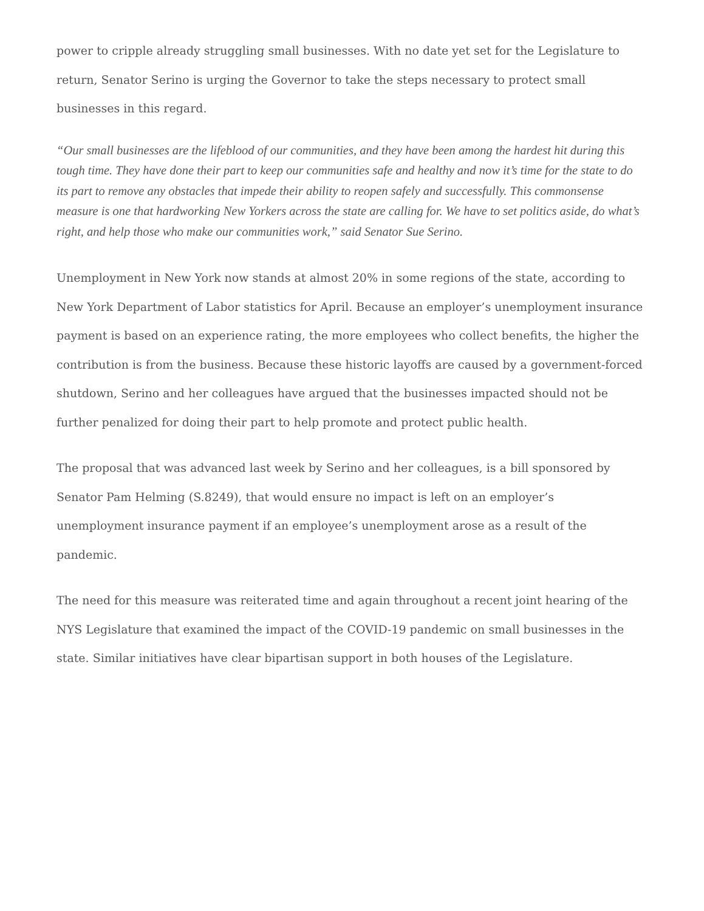power to cripple already struggling small businesses. With no date yet set for the Legislature to return, Senator Serino is urging the Governor to take the steps necessary to protect small businesses in this regard.
“Our small businesses are the lifeblood of our communities, and they have been among the hardest hit during this tough time. They have done their part to keep our communities safe and healthy and now it’s time for the state to do its part to remove any obstacles that impede their ability to reopen safely and successfully. This commonsense measure is one that hardworking New Yorkers across the state are calling for. We have to set politics aside, do what’s right, and help those who make our communities work,” said Senator Sue Serino.
Unemployment in New York now stands at almost 20% in some regions of the state, according to New York Department of Labor statistics for April. Because an employer’s unemployment insurance payment is based on an experience rating, the more employees who collect benefits, the higher the contribution is from the business. Because these historic layoffs are caused by a government-forced shutdown, Serino and her colleagues have argued that the businesses impacted should not be further penalized for doing their part to help promote and protect public health.
The proposal that was advanced last week by Serino and her colleagues, is a bill sponsored by Senator Pam Helming (S.8249), that would ensure no impact is left on an employer’s unemployment insurance payment if an employee’s unemployment arose as a result of the pandemic.
The need for this measure was reiterated time and again throughout a recent joint hearing of the NYS Legislature that examined the impact of the COVID-19 pandemic on small businesses in the state. Similar initiatives have clear bipartisan support in both houses of the Legislature.